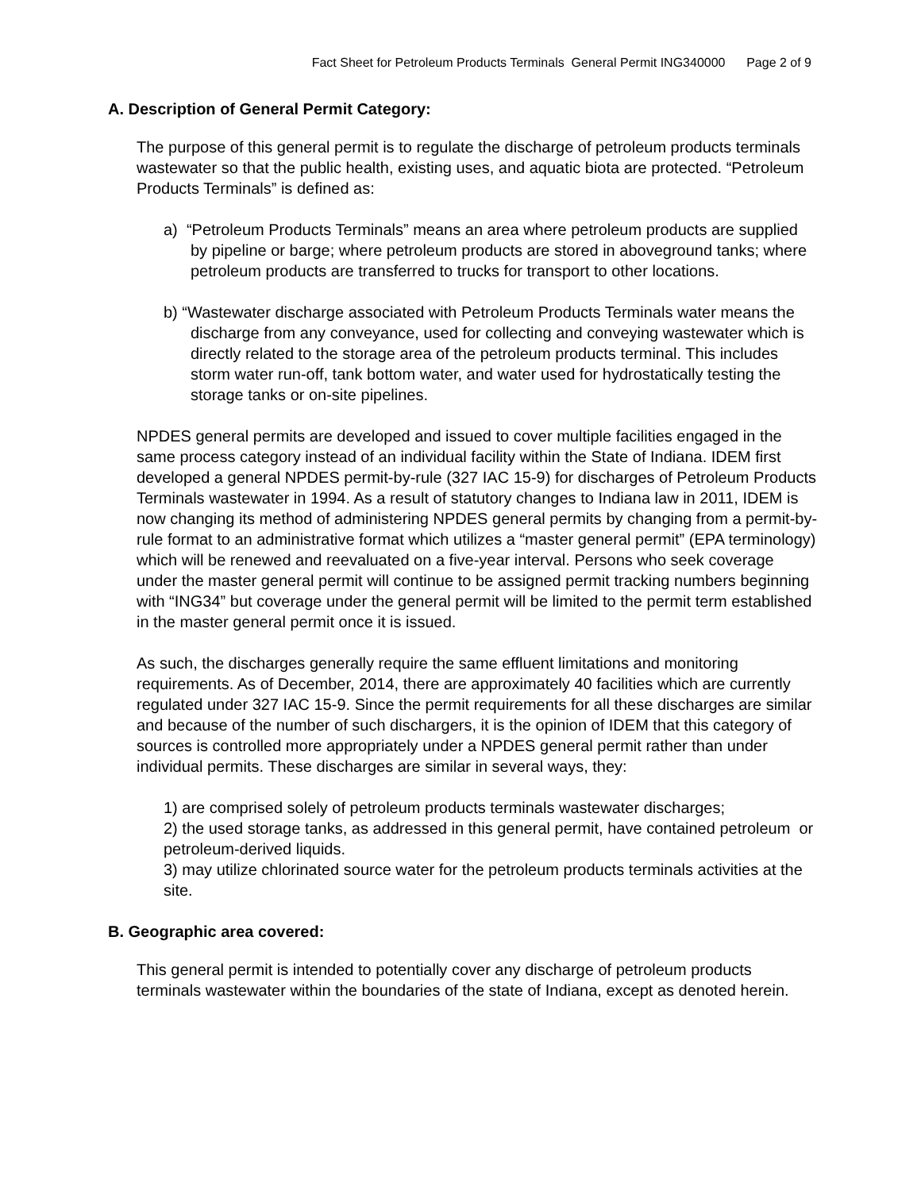Fact Sheet for Petroleum Products Terminals General Permit ING340000 Page 2 of 9
A. Description of General Permit Category:
The purpose of this general permit is to regulate the discharge of petroleum products terminals wastewater so that the public health, existing uses, and aquatic biota are protected. “Petroleum Products Terminals” is defined as:
a) “Petroleum Products Terminals” means an area where petroleum products are supplied by pipeline or barge; where petroleum products are stored in aboveground tanks; where petroleum products are transferred to trucks for transport to other locations.
b) “Wastewater discharge associated with Petroleum Products Terminals water means the discharge from any conveyance, used for collecting and conveying wastewater which is directly related to the storage area of the petroleum products terminal. This includes storm water run-off, tank bottom water, and water used for hydrostatically testing the storage tanks or on-site pipelines.
NPDES general permits are developed and issued to cover multiple facilities engaged in the same process category instead of an individual facility within the State of Indiana. IDEM first developed a general NPDES permit-by-rule (327 IAC 15-9) for discharges of Petroleum Products Terminals wastewater in 1994. As a result of statutory changes to Indiana law in 2011, IDEM is now changing its method of administering NPDES general permits by changing from a permit-by-rule format to an administrative format which utilizes a “master general permit” (EPA terminology) which will be renewed and reevaluated on a five-year interval. Persons who seek coverage under the master general permit will continue to be assigned permit tracking numbers beginning with “ING34” but coverage under the general permit will be limited to the permit term established in the master general permit once it is issued.
As such, the discharges generally require the same effluent limitations and monitoring requirements. As of December, 2014, there are approximately 40 facilities which are currently regulated under 327 IAC 15-9. Since the permit requirements for all these discharges are similar and because of the number of such dischargers, it is the opinion of IDEM that this category of sources is controlled more appropriately under a NPDES general permit rather than under individual permits. These discharges are similar in several ways, they:
1) are comprised solely of petroleum products terminals wastewater discharges;
2) the used storage tanks, as addressed in this general permit, have contained petroleum or petroleum-derived liquids.
3) may utilize chlorinated source water for the petroleum products terminals activities at the site.
B. Geographic area covered:
This general permit is intended to potentially cover any discharge of petroleum products terminals wastewater within the boundaries of the state of Indiana, except as denoted herein.